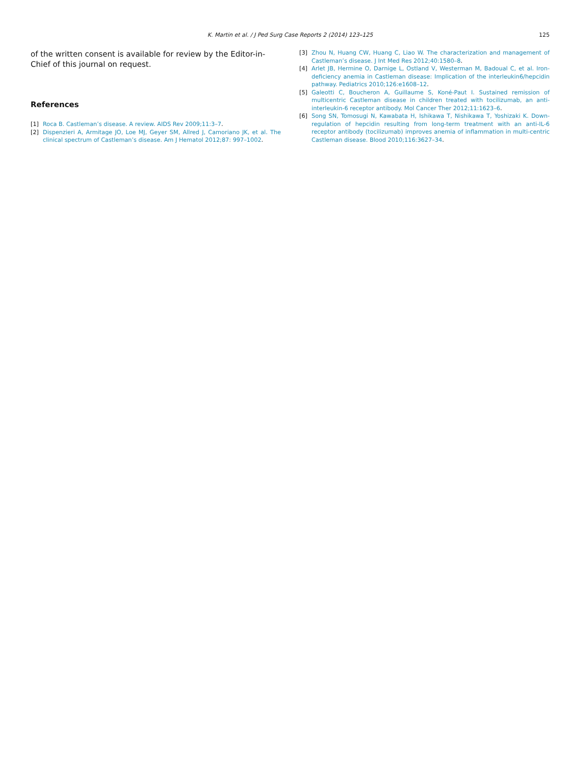K. Martin et al. / J Ped Surg Case Reports 2 (2014) 123–125
125
of the written consent is available for review by the Editor-in-Chief of this journal on request.
References
[1] Roca B. Castleman’s disease. A review. AIDS Rev 2009;11:3–7.
[2] Dispenzieri A, Armitage JO, Loe MJ, Geyer SM, Allred J, Camoriano JK, et al. The clinical spectrum of Castleman’s disease. Am J Hematol 2012;87: 997–1002.
[3] Zhou N, Huang CW, Huang C, Liao W. The characterization and management of Castleman’s disease. J Int Med Res 2012;40:1580–8.
[4] Arlet JB, Hermine O, Darnige L, Ostland V, Westerman M, Badoual C, et al. Iron-deficiency anemia in Castleman disease: Implication of the interleukin6/hepcidin pathway. Pediatrics 2010;126:e1608–12.
[5] Galeotti C, Boucheron A, Guillaume S, Koné-Paut I. Sustained remission of multicentric Castleman disease in children treated with tocilizumab, an anti-interleukin-6 receptor antibody. Mol Cancer Ther 2012;11:1623–6.
[6] Song SN, Tomosugi N, Kawabata H, Ishikawa T, Nishikawa T, Yoshizaki K. Down-regulation of hepcidin resulting from long-term treatment with an anti-IL-6 receptor antibody (tocilizumab) improves anemia of inflammation in multi-centric Castleman disease. Blood 2010;116:3627–34.